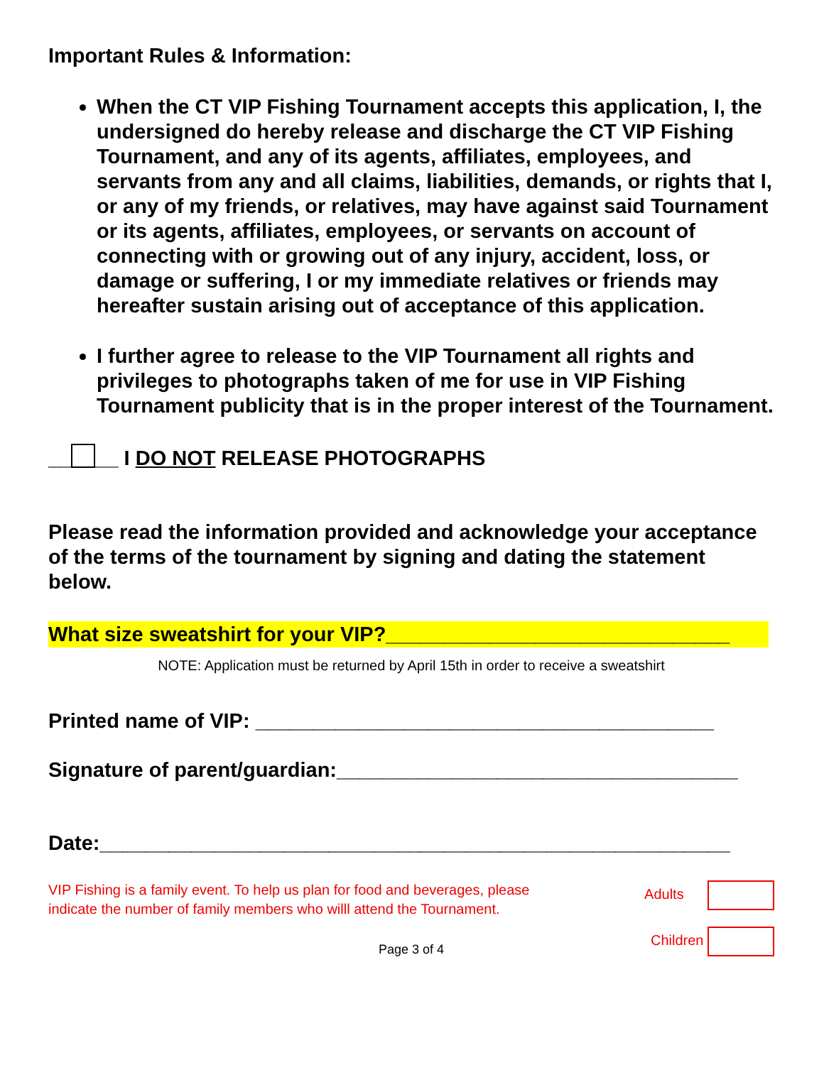Important Rules & Information:
When the CT VIP Fishing Tournament accepts this application, I, the undersigned do hereby release and discharge the CT VIP Fishing Tournament, and any of its agents, affiliates, employees, and servants from any and all claims, liabilities, demands, or rights that I, or any of my friends, or relatives, may have against said Tournament or its agents, affiliates, employees, or servants on account of connecting with or growing out of any injury, accident, loss, or damage or suffering, I or my immediate relatives or friends may hereafter sustain arising out of acceptance of this application.
I further agree to release to the VIP Tournament all rights and privileges to photographs taken of me for use in VIP Fishing Tournament publicity that is in the proper interest of the Tournament.
__ __ I DO NOT RELEASE PHOTOGRAPHS
Please read the information provided and acknowledge your acceptance of the terms of the tournament by signing and dating the statement below.
What size sweatshirt for your VIP?______________________________
NOTE: Application must be returned by April 15th in order to receive a sweatshirt
Printed name of VIP: ________________________________________
Signature of parent/guardian:___________________________________
Date:_______________________________________________________
VIP Fishing is a family event. To help us plan for food and beverages, please indicate the number of family members who willl attend the Tournament.
Adults
Children
Page 3 of 4